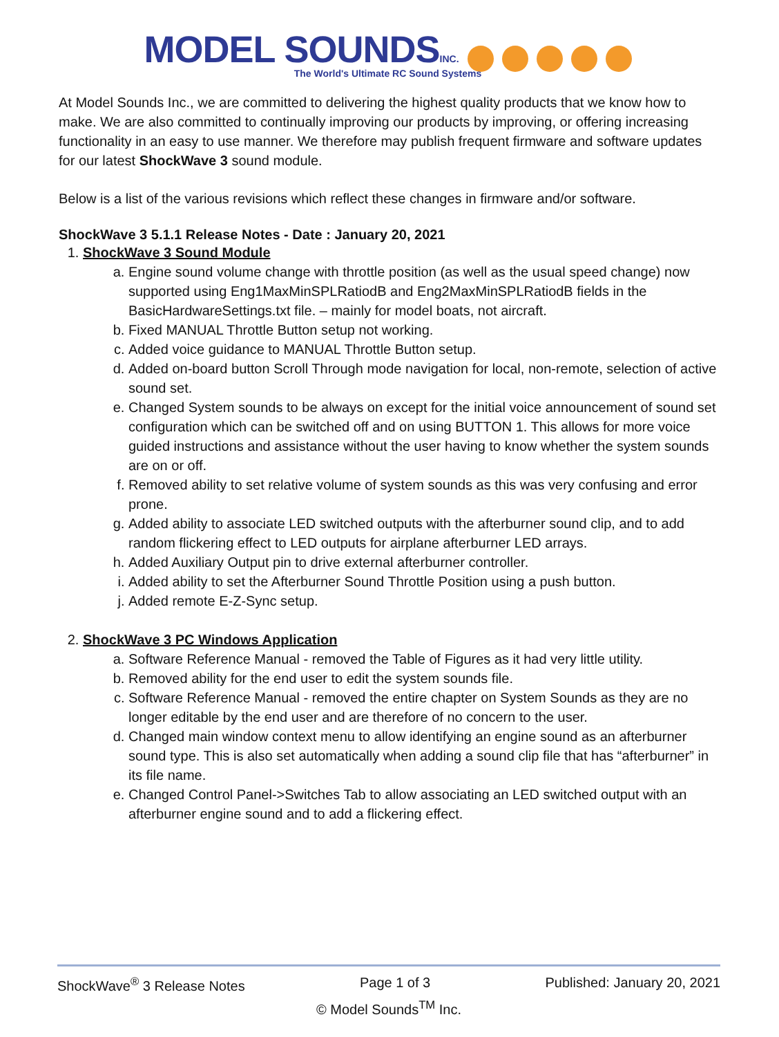MODEL SOUNDS INC.
The World's Ultimate RC Sound Systems
At Model Sounds Inc., we are committed to delivering the highest quality products that we know how to make. We are also committed to continually improving our products by improving, or offering increasing functionality in an easy to use manner. We therefore may publish frequent firmware and software updates for our latest ShockWave 3 sound module.
Below is a list of the various revisions which reflect these changes in firmware and/or software.
ShockWave 3 5.1.1 Release Notes - Date : January 20, 2021
1. ShockWave 3 Sound Module
a. Engine sound volume change with throttle position (as well as the usual speed change) now supported using Eng1MaxMinSPLRatiodB and Eng2MaxMinSPLRatiodB fields in the BasicHardwareSettings.txt file. – mainly for model boats, not aircraft.
b. Fixed MANUAL Throttle Button setup not working.
c. Added voice guidance to MANUAL Throttle Button setup.
d. Added on-board button Scroll Through mode navigation for local, non-remote, selection of active sound set.
e. Changed System sounds to be always on except for the initial voice announcement of sound set configuration which can be switched off and on using BUTTON 1. This allows for more voice guided instructions and assistance without the user having to know whether the system sounds are on or off.
f. Removed ability to set relative volume of system sounds as this was very confusing and error prone.
g. Added ability to associate LED switched outputs with the afterburner sound clip, and to add random flickering effect to LED outputs for airplane afterburner LED arrays.
h. Added Auxiliary Output pin to drive external afterburner controller.
i. Added ability to set the Afterburner Sound Throttle Position using a push button.
j. Added remote E-Z-Sync setup.
2. ShockWave 3 PC Windows Application
a. Software Reference Manual - removed the Table of Figures as it had very little utility.
b. Removed ability for the end user to edit the system sounds file.
c. Software Reference Manual - removed the entire chapter on System Sounds as they are no longer editable by the end user and are therefore of no concern to the user.
d. Changed main window context menu to allow identifying an engine sound as an afterburner sound type. This is also set automatically when adding a sound clip file that has “afterburner” in its file name.
e. Changed Control Panel->Switches Tab to allow associating an LED switched output with an afterburner engine sound and to add a flickering effect.
ShockWave<sup>®</sup> 3 Release Notes Page 1 of 3 Published: January 20, 2021
© Model Sounds<sup>TM</sup> Inc.